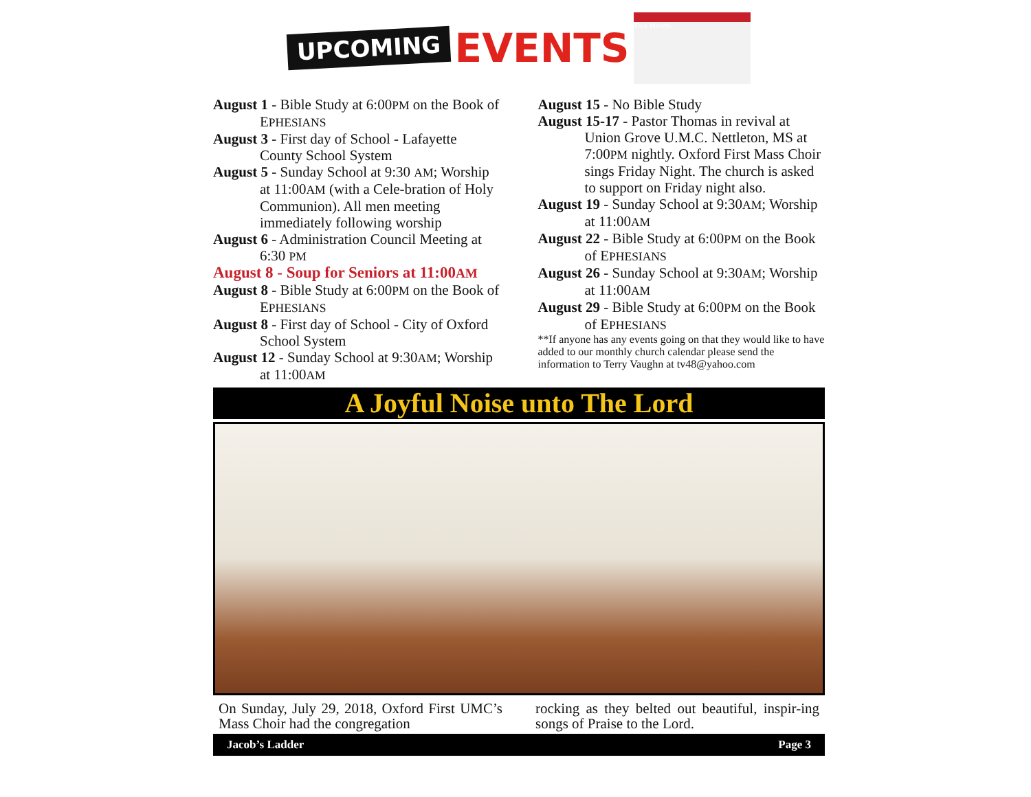UPCOMING EVENTS
This Month
August 1 - Bible Study at 6:00PM on the Book of EPHESIANS
August 3 - First day of School - Lafayette County School System
August 5 - Sunday School at 9:30 AM; Worship at 11:00AM (with a Cele-bration of Holy Communion). All men meeting immediately following worship
August 6 - Administration Council Meeting at 6:30 PM
August 8 - Soup for Seniors at 11:00AM
August 8 - Bible Study at 6:00PM on the Book of EPHESIANS
August 8 - First day of School - City of Oxford School System
August 12 - Sunday School at 9:30AM; Worship at 11:00AM
August 15 - No Bible Study
August 15-17 - Pastor Thomas in revival at Union Grove U.M.C. Nettleton, MS at 7:00PM nightly. Oxford First Mass Choir sings Friday Night. The church is asked to support on Friday night also.
August 19 - Sunday School at 9:30AM; Worship at 11:00AM
August 22 - Bible Study at 6:00PM on the Book of EPHESIANS
August 26 - Sunday School at 9:30AM; Worship at 11:00AM
August 29 - Bible Study at 6:00PM on the Book of EPHESIANS
**If anyone has any events going on that they would like to have added to our monthly church calendar please send the information to Terry Vaughn at tv48@yahoo.com
A Joyful Noise unto The Lord
On Sunday, July 29, 2018, Oxford First UMC’s Mass Choir had the congregation
rocking as they belted out beautiful, inspir-ing songs of Praise to the Lord.
Jacob’s Ladder Page 3